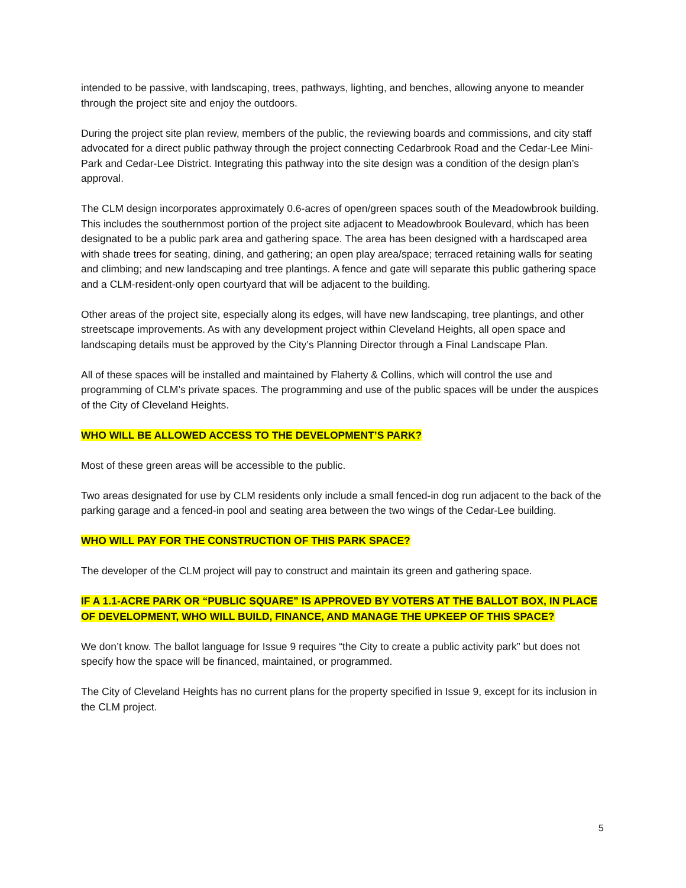intended to be passive, with landscaping, trees, pathways, lighting, and benches, allowing anyone to meander through the project site and enjoy the outdoors.
During the project site plan review, members of the public, the reviewing boards and commissions, and city staff advocated for a direct public pathway through the project connecting Cedarbrook Road and the Cedar-Lee Mini-Park and Cedar-Lee District. Integrating this pathway into the site design was a condition of the design plan’s approval.
The CLM design incorporates approximately 0.6-acres of open/green spaces south of the Meadowbrook building. This includes the southernmost portion of the project site adjacent to Meadowbrook Boulevard, which has been designated to be a public park area and gathering space. The area has been designed with a hardscaped area with shade trees for seating, dining, and gathering; an open play area/space; terraced retaining walls for seating and climbing; and new landscaping and tree plantings. A fence and gate will separate this public gathering space and a CLM-resident-only open courtyard that will be adjacent to the building.
Other areas of the project site, especially along its edges, will have new landscaping, tree plantings, and other streetscape improvements. As with any development project within Cleveland Heights, all open space and landscaping details must be approved by the City’s Planning Director through a Final Landscape Plan.
All of these spaces will be installed and maintained by Flaherty & Collins, which will control the use and programming of CLM’s private spaces. The programming and use of the public spaces will be under the auspices of the City of Cleveland Heights.
WHO WILL BE ALLOWED ACCESS TO THE DEVELOPMENT’S PARK?
Most of these green areas will be accessible to the public.
Two areas designated for use by CLM residents only include a small fenced-in dog run adjacent to the back of the parking garage and a fenced-in pool and seating area between the two wings of the Cedar-Lee building.
WHO WILL PAY FOR THE CONSTRUCTION OF THIS PARK SPACE?
The developer of the CLM project will pay to construct and maintain its green and gathering space.
IF A 1.1-ACRE PARK OR “PUBLIC SQUARE” IS APPROVED BY VOTERS AT THE BALLOT BOX, IN PLACE OF DEVELOPMENT, WHO WILL BUILD, FINANCE, AND MANAGE THE UPKEEP OF THIS SPACE?
We don’t know. The ballot language for Issue 9 requires “the City to create a public activity park” but does not specify how the space will be financed, maintained, or programmed.
The City of Cleveland Heights has no current plans for the property specified in Issue 9, except for its inclusion in the CLM project.
5